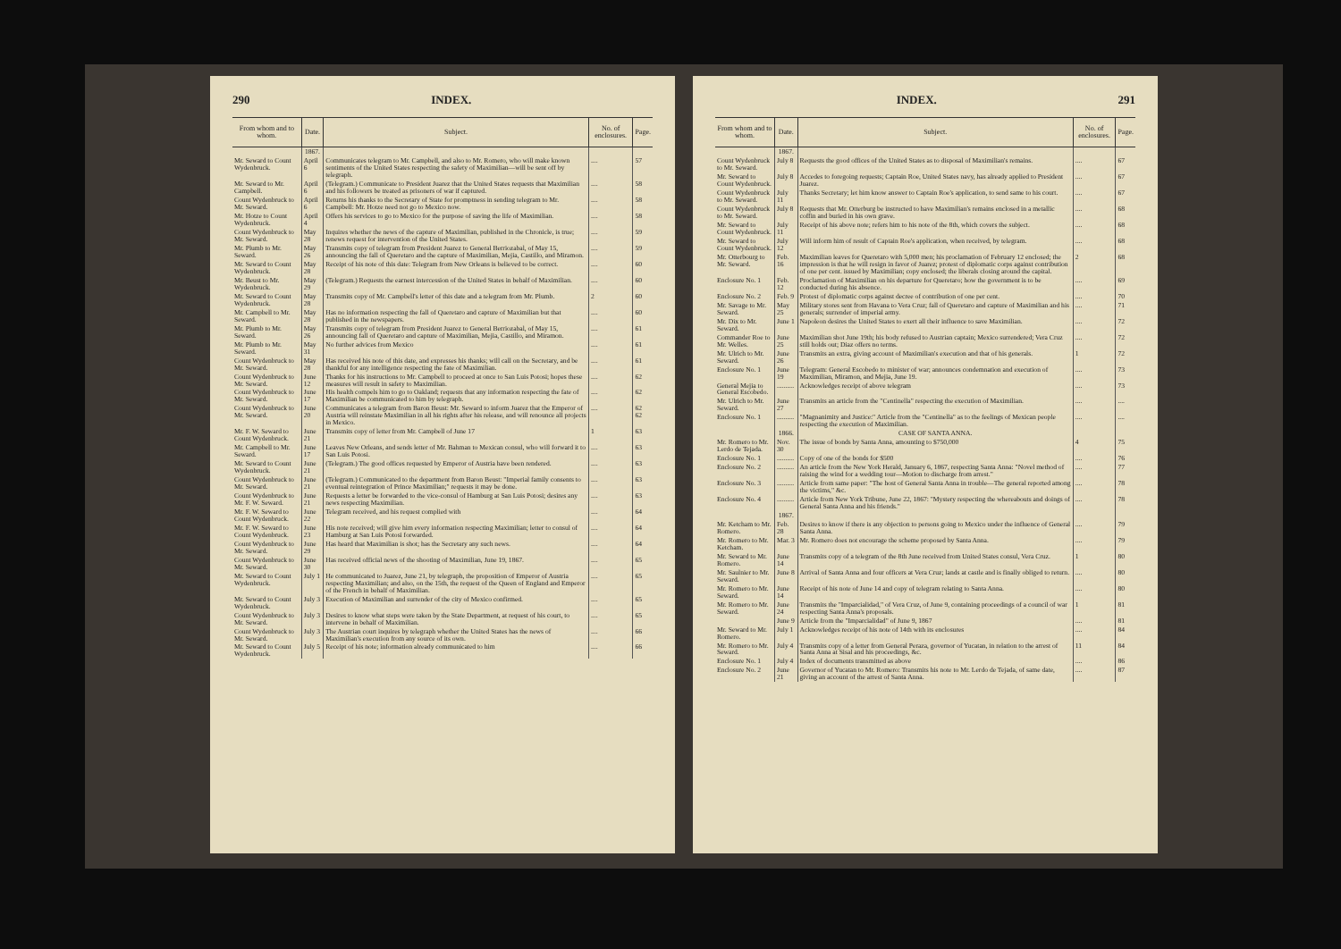290 INDEX.
| From whom and to whom. | Date. | Subject. | No. of enclosures. | Page. |
| --- | --- | --- | --- | --- |
| | 1867. | | | |
| Mr. Seward to Count Wydenbruck. | April 6 | Communicates telegram to Mr. Campbell, and also to Mr. Romero, who will make known sentiments of the United States respecting the safety of Maximilian—will be sent off by telegraph. | .... | 57 |
| Mr. Seward to Mr. Campbell. | April 6 | (Telegram.) Communicate to President Juarez that the United States requests that Maximilian and his followers be treated as prisoners of war if captured. | .... | 58 |
| Count Wydenbruck to Mr. Seward. | April 6 | Returns his thanks to the Secretary of State for promptness in sending telegram to Mr. Campbell: Mr. Hotze need not go to Mexico now. | .... | 58 |
| Mr. Hotze to Count Wydenbruck. | April 4 | Offers his services to go to Mexico for the purpose of saving the life of Maximilian. | .... | 58 |
| Count Wydenbruck to Mr. Seward. | May 28 | Inquires whether the news of the capture of Maximilian, published in the Chronicle, is true; renews request for intervention of the United States. | .... | 59 |
| Mr. Plumb to Mr. Seward. | May 26 | Transmits copy of telegram from President Juarez to General Berriozabal, of May 15, announcing the fall of Queretaro and the capture of Maximilian, Mejia, Castillo, and Miramon. | .... | 59 |
| Mr. Seward to Count Wydenbruck. | May 28 | Receipt of his note of this date: Telegram from New Orleans is believed to be correct. | .... | 60 |
| Mr. Beust to Mr. Wydenbruck. | May 29 | (Telegram.) Requests the earnest intercession of the United States in behalf of Maximilian. | .... | 60 |
| Mr. Seward to Count Wydenbruck. | May 28 | Transmits copy of Mr. Campbell's letter of this date and a telegram from Mr. Plumb. | 2 | 60 |
| Mr. Campbell to Mr. Seward. | May 28 | Has no information respecting the fall of Queretaro and capture of Maximilian but that published in the newspapers. | .... | 60 |
| Mr. Plumb to Mr. Seward. | May 26 | Transmits copy of telegram from President Juarez to General Berriozabal, of May 15, announcing fall of Queretaro and capture of Maximilian, Mejia, Castillo, and Miramon. | .... | 61 |
| Mr. Plumb to Mr. Seward. | May 31 | No further advices from Mexico | .... | 61 |
| Count Wydenbruck to Mr. Seward. | May 28 | Has received his note of this date, and expresses his thanks; will call on the Secretary, and be thankful for any intelligence respecting the fate of Maximilian. | .... | 61 |
| Count Wydenbruck to Mr. Seward. | June 12 | Thanks for his instructions to Mr. Campbell to proceed at once to San Luis Potosi; hopes these measures will result in safety to Maximilian. | .... | 62 |
| Count Wydenbruck to Mr. Seward. | June 17 | His health compels him to go to Oakland; requests that any information respecting the fate of Maximilian be communicated to him by telegraph. | .... | 62 |
| Count Wydenbruck to Mr. Seward. | June 20 | Communicates a telegram from Baron Beust: Mr. Seward to inform Juarez that the Emperor of Austria will reinstate Maximilian in all his rights after his release, and will renounce all projects in Mexico. | .... | 62 62 |
| Mr. F. W. Seward to Count Wydenbruck. | June 21 | Transmits copy of letter from Mr. Campbell of June 17 | 1 | 63 |
| Mr. Campbell to Mr. Seward. | June 17 | Leaves New Orleans, and sends letter of Mr. Bahman to Mexican consul, who will forward it to San Luis Potosi. | .... | 63 |
| Mr. Seward to Count Wydenbruck. | June 21 | (Telegram.) The good offices requested by Emperor of Austria have been rendered. | .... | 63 |
| Count Wydenbruck to Mr. Seward. | June 21 | (Telegram.) Communicated to the department from Baron Beust: "Imperial family consents to eventual reintegration of Prince Maximilian;" requests it may be done. | .... | 63 |
| Count Wydenbruck to Mr. F. W. Seward. | June 21 | Requests a letter be forwarded to the vice-consul of Hamburg at San Luis Potosi; desires any news respecting Maximilian. | .... | 63 |
| Mr. F. W. Seward to Count Wydenbruck. | June 22 | Telegram received, and his request complied with | .... | 64 |
| Mr. F. W. Seward to Count Wydenbruck. | June 23 | His note received; will give him every information respecting Maximilian; letter to consul of Hamburg at San Luis Potosi forwarded. | .... | 64 |
| Count Wydenbruck to Mr. Seward. | June 29 | Has heard that Maximilian is shot; has the Secretary any such news. | .... | 64 |
| Count Wydenbruck to Mr. Seward. | June 30 | Has received official news of the shooting of Maximilian, June 19, 1867. | .... | 65 |
| Mr. Seward to Count Wydenbruck. | July 1 | He communicated to Juarez, June 21, by telegraph, the proposition of Emperor of Austria respecting Maximilian; and also, on the 15th, the request of the Queen of England and Emperor of the French in behalf of Maximilian. | .... | 65 |
| Mr. Seward to Count Wydenbruck. | July 3 | Execution of Maximilian and surrender of the city of Mexico confirmed. | .... | 65 |
| Count Wydenbruck to Mr. Seward. | July 3 | Desires to know what steps were taken by the State Department, at request of his court, to intervene in behalf of Maximilian. | .... | 65 |
| Count Wydenbruck to Mr. Seward. | July 3 | The Austrian court inquires by telegraph whether the United States has the news of Maximilian's execution from any source of its own. | .... | 66 |
| Mr. Seward to Count Wydenbruck. | July 5 | Receipt of his note; information already communicated to him | .... | 66 |
INDEX. 291
| From whom and to whom. | Date. | Subject. | No. of enclosures. | Page. |
| --- | --- | --- | --- | --- |
| | 1867. | | | |
| Count Wydenbruck to Mr. Seward. | July 8 | Requests the good offices of the United States as to disposal of Maximilian's remains. | .... | 67 |
| Mr. Seward to Count Wydenbruck. | July 8 | Accedes to foregoing requests; Captain Roe, United States navy, has already applied to President Juarez. | .... | 67 |
| Count Wydenbruck to Mr. Seward. | July 11 | Thanks Secretary; let him know answer to Captain Roe's application, to send same to his court. | .... | 67 |
| Count Wydenbruck to Mr. Seward. | July 8 | Requests that Mr. Otterburg be instructed to have Maximilian's remains enclosed in a metallic coffin and buried in his own grave. | .... | 68 |
| Mr. Seward to Count Wydenbruck. | July 11 | Receipt of his above note; refers him to his note of the 8th, which covers the subject. | .... | 68 |
| Mr. Seward to Count Wydenbruck. | July 12 | Will inform him of result of Captain Roe's application, when received, by telegram. | .... | 68 |
| Mr. Otterbourg to Mr. Seward. | Feb. 16 | Maximilian leaves for Queretaro with 5,000 men; his proclamation of February 12 enclosed; the impression is that he will resign in favor of Juarez; protest of diplomatic corps against contribution of one per cent. issued by Maximilian; copy enclosed; the liberals closing around the capital. | 2 | 68 |
| Enclosure No. 1 | Feb. 12 | Proclamation of Maximilian on his departure for Queretaro; how the government is to be conducted during his absence. | .... | 69 |
| Enclosure No. 2 | Feb. 9 | Protest of diplomatic corps against decree of contribution of one per cent. | .... | 70 |
| Mr. Savage to Mr. Seward. | May 25 | Military stores sent from Havana to Vera Cruz; fall of Queretaro and capture of Maximilian and his generals; surrender of imperial army. | .... | 71 |
| Mr. Dix to Mr. Seward. | June 1 | Napoleon desires the United States to exert all their influence to save Maximilian. | .... | 72 |
| Commander Roe to Mr. Welles. | June 25 | Maximilian shot June 19th; his body refused to Austrian captain; Mexico surrendered; Vera Cruz still holds out; Diaz offers no terms. | .... | 72 |
| Mr. Ulrich to Mr. Seward. | June 26 | Transmits an extra, giving account of Maximilian's execution and that of his generals. | 1 | 72 |
| Enclosure No. 1 | June 19 | Telegram: General Escobedo to minister of war; announces condemnation and execution of Maximilian, Miramon, and Mejia, June 19. | .... | 73 |
| General Mejia to General Escobedo. | .......... | Acknowledges receipt of above telegram | .... | 73 |
| Mr. Ulrich to Mr. Seward. | June 27 | Transmits an article from the "Centinella" respecting the execution of Maximilian. | .... | .... |
| Enclosure No. 1 | .......... | "Magnanimity and Justice:" Article from the "Centinella" as to the feelings of Mexican people respecting the execution of Maximilian. | .... | .... |
| | 1866. | CASE OF SANTA ANNA. | | |
| Mr. Romero to Mr. Lerdo de Tejada. | Nov. 30 | The issue of bonds by Santa Anna, amounting to $750,000 | 4 | 75 |
| Enclosure No. 1 | .......... | Copy of one of the bonds for $500 | .... | 76 |
| Enclosure No. 2 | .......... | An article from the New York Herald, January 6, 1867, respecting Santa Anna: "Novel method of raising the wind for a wedding tour—Motion to discharge from arrest." | .... | 77 |
| Enclosure No. 3 | .......... | Article from same paper: "The host of General Santa Anna in trouble—The general reported among the victims," &c. | .... | 78 |
| Enclosure No. 4 | .......... | Article from New York Tribune, June 22, 1867: "Mystery respecting the whereabouts and doings of General Santa Anna and his friends." | .... | 78 |
| | 1867. | | | |
| Mr. Ketcham to Mr. Romero. | Feb. 28 | Desires to know if there is any objection to persons going to Mexico under the influence of General Santa Anna. | .... | 79 |
| Mr. Romero to Mr. Ketcham. | Mar. 3 | Mr. Romero does not encourage the scheme proposed by Santa Anna. | .... | 79 |
| Mr. Seward to Mr. Romero. | June 14 | Transmits copy of a telegram of the 8th June received from United States consul, Vera Cruz. | 1 | 80 |
| Mr. Saulnier to Mr. Seward. | June 8 | Arrival of Santa Anna and four officers at Vera Cruz; lands at castle and is finally obliged to return. | .... | 80 |
| Mr. Romero to Mr. Seward. | June 14 | Receipt of his note of June 14 and copy of telegram relating to Santa Anna. | .... | 80 |
| Mr. Romero to Mr. Seward. | June 24 | Transmits the "Imparcialidad," of Vera Cruz, of June 9, containing proceedings of a council of war respecting Santa Anna's proposals. | 1 | 81 |
| | June 9 | Article from the "Imparcialidad" of June 9, 1867 | .... | 81 |
| Mr. Seward to Mr. Romero. | July 1 | Acknowledges receipt of his note of 14th with its enclosures | .... | 84 |
| Mr. Romero to Mr. Seward. | July 4 | Transmits copy of a letter from General Peraza, governor of Yucatan, in relation to the arrest of Santa Anna at Sisal and his proceedings, &c. | 11 | 84 |
| Enclosure No. 1 | July 4 | Index of documents transmitted as above | .... | 86 |
| Enclosure No. 2 | June 21 | Governor of Yucatan to Mr. Romero: Transmits his note to Mr. Lerdo de Tejada, of same date, giving an account of the arrest of Santa Anna. | .... | 87 |